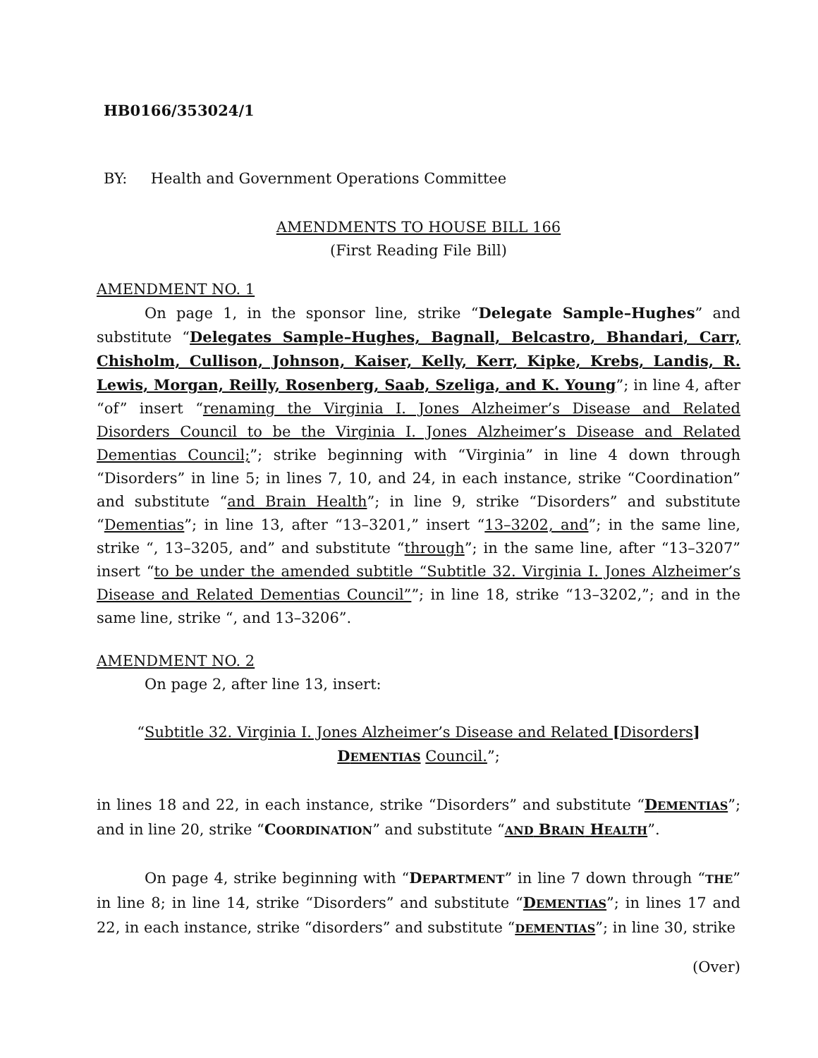HB0166/353024/1
BY: Health and Government Operations Committee
AMENDMENTS TO HOUSE BILL 166
(First Reading File Bill)
AMENDMENT NO. 1
On page 1, in the sponsor line, strike “Delegate Sample–Hughes” and substitute “Delegates Sample–Hughes, Bagnall, Belcastro, Bhandari, Carr, Chisholm, Cullison, Johnson, Kaiser, Kelly, Kerr, Kipke, Krebs, Landis, R. Lewis, Morgan, Reilly, Rosenberg, Saab, Szeliga, and K. Young”; in line 4, after “of” insert “renaming the Virginia I. Jones Alzheimer’s Disease and Related Disorders Council to be the Virginia I. Jones Alzheimer’s Disease and Related Dementias Council;”; strike beginning with “Virginia” in line 4 down through “Disorders” in line 5; in lines 7, 10, and 24, in each instance, strike “Coordination” and substitute “and Brain Health”; in line 9, strike “Disorders” and substitute “Dementias”; in line 13, after “13–3201,” insert “13–3202, and”; in the same line, strike “, 13–3205, and” and substitute “through”; in the same line, after “13–3207” insert “to be under the amended subtitle “Subtitle 32. Virginia I. Jones Alzheimer’s Disease and Related Dementias Council””; in line 18, strike “13–3202,”; and in the same line, strike “, and 13–3206”.
AMENDMENT NO. 2
On page 2, after line 13, insert:
“Subtitle 32. Virginia I. Jones Alzheimer’s Disease and Related [Disorders]
DEMENTIAS Council.”;
in lines 18 and 22, in each instance, strike “Disorders” and substitute “DEMENTIAS”; and in line 20, strike “COORDINATION” and substitute “AND BRAIN HEALTH”.
On page 4, strike beginning with “DEPARTMENT” in line 7 down through “THE” in line 8; in line 14, strike “Disorders” and substitute “DEMENTIAS”; in lines 17 and 22, in each instance, strike “disorders” and substitute “DEMENTIAS”; in line 30, strike
(Over)